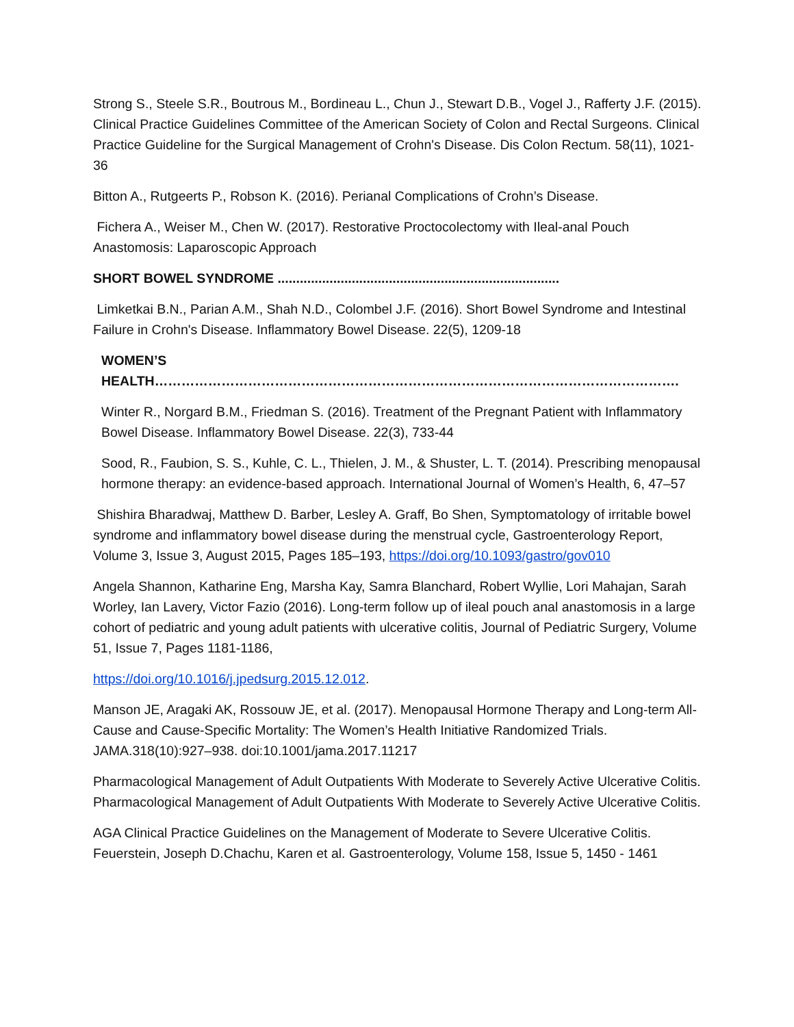Strong S., Steele S.R., Boutrous M., Bordineau L., Chun J., Stewart D.B., Vogel J., Rafferty J.F. (2015). Clinical Practice Guidelines Committee of the American Society of Colon and Rectal Surgeons. Clinical Practice Guideline for the Surgical Management of Crohn's Disease. Dis Colon Rectum. 58(11), 1021-36
Bitton A., Rutgeerts P., Robson K. (2016). Perianal Complications of Crohn’s Disease.
Fichera A., Weiser M., Chen W. (2017). Restorative Proctocolectomy with Ileal-anal Pouch Anastomosis: Laparoscopic Approach
SHORT BOWEL SYNDROME ............................................................................
Limketkai B.N., Parian A.M., Shah N.D., Colombel J.F. (2016). Short Bowel Syndrome and Intestinal Failure in Crohn's Disease. Inflammatory Bowel Disease. 22(5), 1209-18
WOMEN’S HEALTH……………………………………………………………………………………………………….
Winter R., Norgard B.M., Friedman S. (2016). Treatment of the Pregnant Patient with Inflammatory Bowel Disease. Inflammatory Bowel Disease. 22(3), 733-44
Sood, R., Faubion, S. S., Kuhle, C. L., Thielen, J. M., & Shuster, L. T. (2014). Prescribing menopausal hormone therapy: an evidence-based approach. International Journal of Women’s Health, 6, 47–57
Shishira Bharadwaj, Matthew D. Barber, Lesley A. Graff, Bo Shen, Symptomatology of irritable bowel syndrome and inflammatory bowel disease during the menstrual cycle, Gastroenterology Report, Volume 3, Issue 3, August 2015, Pages 185–193, https://doi.org/10.1093/gastro/gov010
Angela Shannon, Katharine Eng, Marsha Kay, Samra Blanchard, Robert Wyllie, Lori Mahajan, Sarah Worley, Ian Lavery, Victor Fazio (2016). Long-term follow up of ileal pouch anal anastomosis in a large cohort of pediatric and young adult patients with ulcerative colitis, Journal of Pediatric Surgery, Volume 51, Issue 7, Pages 1181-1186,
https://doi.org/10.1016/j.jpedsurg.2015.12.012.
Manson JE, Aragaki AK, Rossouw JE, et al. (2017). Menopausal Hormone Therapy and Long-term All-Cause and Cause-Specific Mortality: The Women’s Health Initiative Randomized Trials. JAMA.318(10):927–938. doi:10.1001/jama.2017.11217
Pharmacological Management of Adult Outpatients With Moderate to Severely Active Ulcerative Colitis. Pharmacological Management of Adult Outpatients With Moderate to Severely Active Ulcerative Colitis.
AGA Clinical Practice Guidelines on the Management of Moderate to Severe Ulcerative Colitis. Feuerstein, Joseph D.Chachu, Karen et al. Gastroenterology, Volume 158, Issue 5, 1450 - 1461